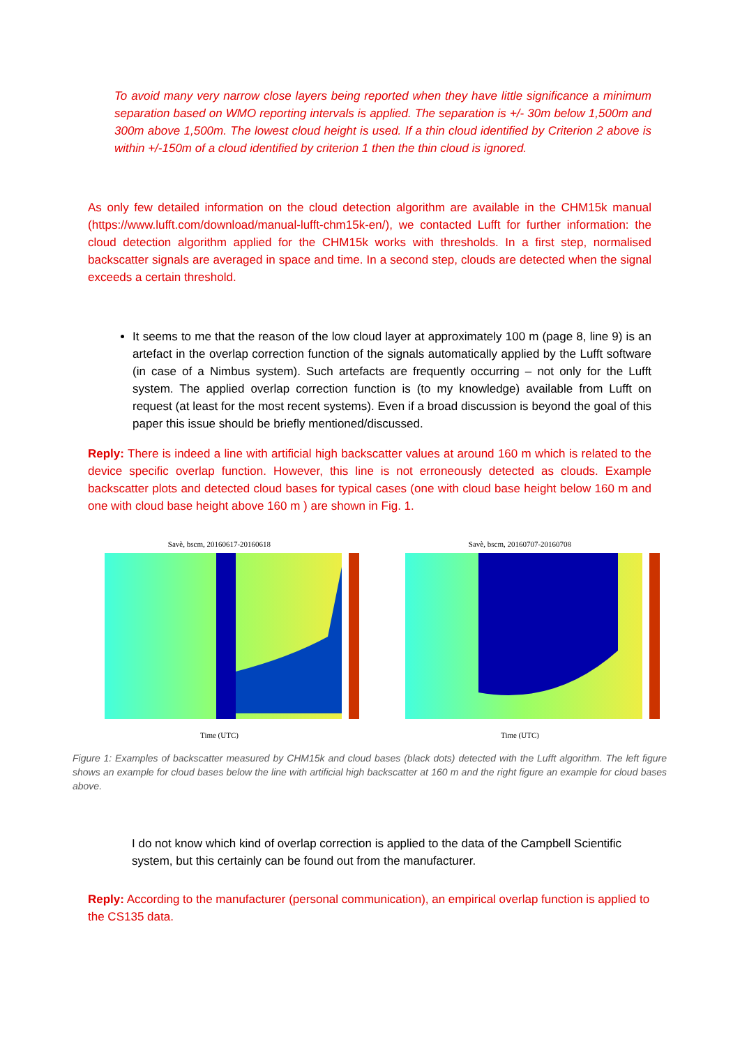To avoid many very narrow close layers being reported when they have little significance a minimum separation based on WMO reporting intervals is applied. The separation is +/- 30m below 1,500m and 300m above 1,500m. The lowest cloud height is used. If a thin cloud identified by Criterion 2 above is within +/-150m of a cloud identified by criterion 1 then the thin cloud is ignored.
As only few detailed information on the cloud detection algorithm are available in the CHM15k manual (https://www.lufft.com/download/manual-lufft-chm15k-en/), we contacted Lufft for further information: the cloud detection algorithm applied for the CHM15k works with thresholds. In a first step, normalised backscatter signals are averaged in space and time. In a second step, clouds are detected when the signal exceeds a certain threshold.
It seems to me that the reason of the low cloud layer at approximately 100 m (page 8, line 9) is an artefact in the overlap correction function of the signals automatically applied by the Lufft software (in case of a Nimbus system). Such artefacts are frequently occurring – not only for the Lufft system. The applied overlap correction function is (to my knowledge) available from Lufft on request (at least for the most recent systems). Even if a broad discussion is beyond the goal of this paper this issue should be briefly mentioned/discussed.
Reply: There is indeed a line with artificial high backscatter values at around 160 m which is related to the device specific overlap function. However, this line is not erroneously detected as clouds. Example backscatter plots and detected cloud bases for typical cases (one with cloud base height below 160 m and one with cloud base height above 160 m ) are shown in Fig. 1.
Savè, bscm, 20160617-20160618
Time (UTC)
Savè, bscm, 20160707-20160708
Time (UTC)
Figure 1: Examples of backscatter measured by CHM15k and cloud bases (black dots) detected with the Lufft algorithm. The left figure shows an example for cloud bases below the line with artificial high backscatter at 160 m and the right figure an example for cloud bases above.
I do not know which kind of overlap correction is applied to the data of the Campbell Scientific system, but this certainly can be found out from the manufacturer.
Reply: According to the manufacturer (personal communication), an empirical overlap function is applied to the CS135 data.